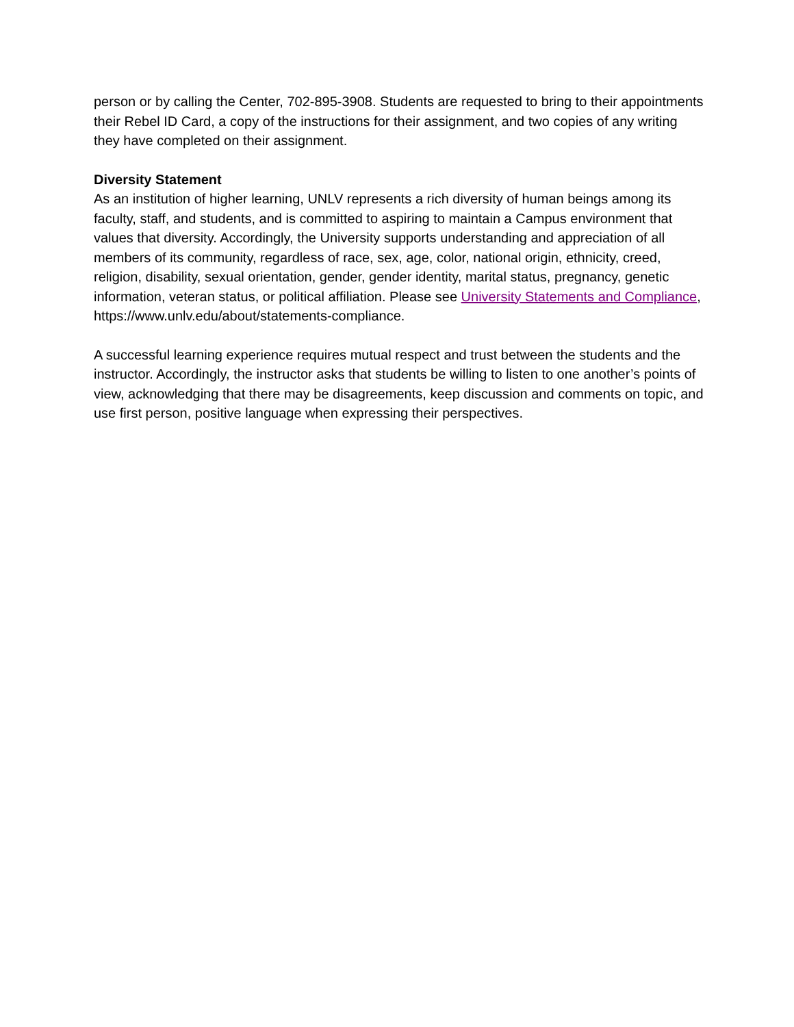person or by calling the Center, 702-895-3908. Students are requested to bring to their appointments their Rebel ID Card, a copy of the instructions for their assignment, and two copies of any writing they have completed on their assignment.
Diversity Statement
As an institution of higher learning, UNLV represents a rich diversity of human beings among its faculty, staff, and students, and is committed to aspiring to maintain a Campus environment that values that diversity. Accordingly, the University supports understanding and appreciation of all members of its community, regardless of race, sex, age, color, national origin, ethnicity, creed, religion, disability, sexual orientation, gender, gender identity, marital status, pregnancy, genetic information, veteran status, or political affiliation. Please see University Statements and Compliance, https://www.unlv.edu/about/statements-compliance.
A successful learning experience requires mutual respect and trust between the students and the instructor. Accordingly, the instructor asks that students be willing to listen to one another’s points of view, acknowledging that there may be disagreements, keep discussion and comments on topic, and use first person, positive language when expressing their perspectives.